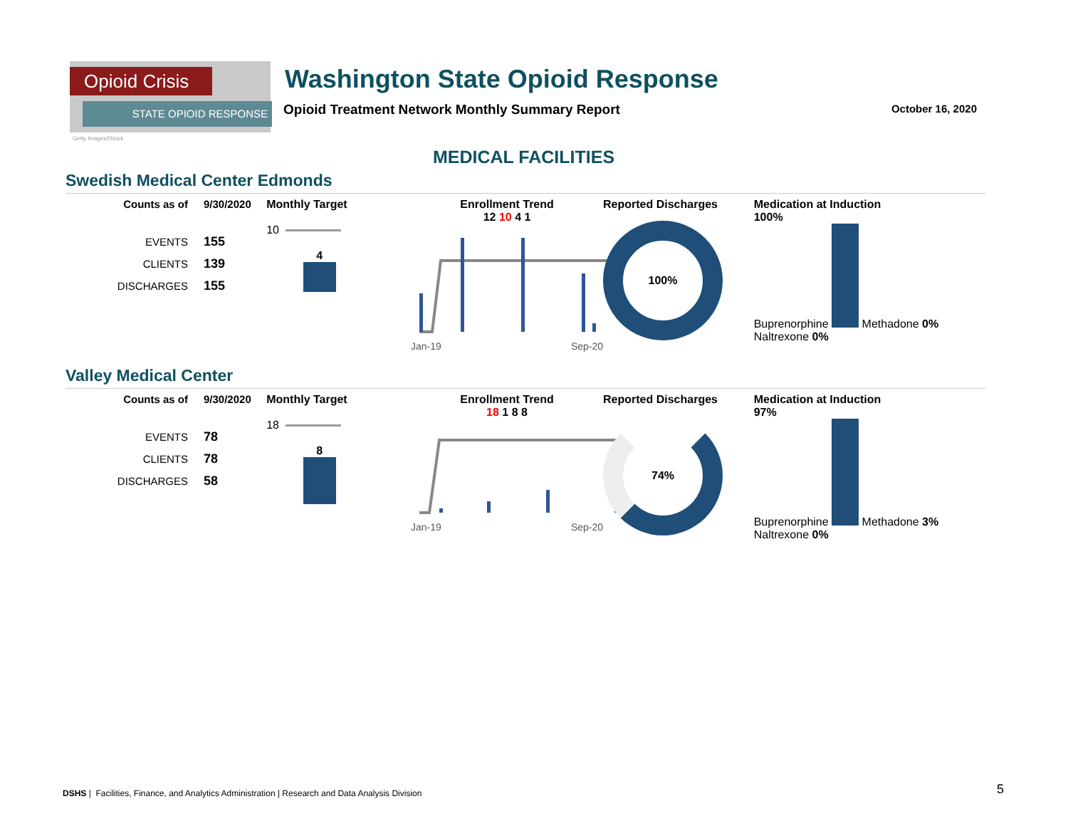Opioid Crisis
STATE OPIOID RESPONSE
Getty Images/iStock
Washington State Opioid Response
Opioid Treatment Network Monthly Summary Report
October 16, 2020
MEDICAL FACILITIES
Swedish Medical Center Edmonds
| Counts as of | 9/30/2020 |
| EVENTS | 155 |
| CLIENTS | 139 |
| DISCHARGES | 155 |
Monthly Target
10
4
Enrollment Trend
12 10 4 1
Jan-19 Sep-20
Reported Discharges
100%
Medication at Induction
100%
Buprenorphine Methadone 0% Naltrexone 0%
Valley Medical Center
| Counts as of | 9/30/2020 |
| EVENTS | 78 |
| CLIENTS | 78 |
| DISCHARGES | 58 |
Monthly Target
18
8
Enrollment Trend
18 1 8 8
Jan-19 Sep-20
Reported Discharges
74%
Medication at Induction
97%
Buprenorphine Methadone 3% Naltrexone 0%
DSHS | Facilities, Finance, and Analytics Administration | Research and Data Analysis Division
5